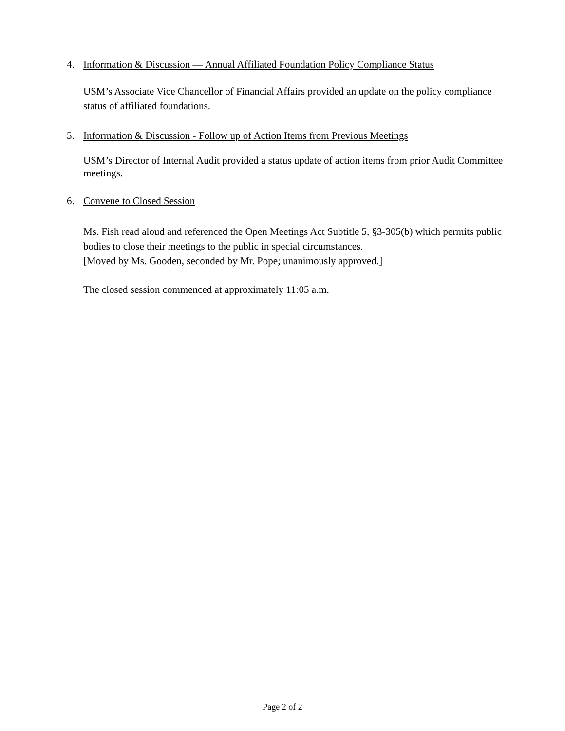4. Information & Discussion — Annual Affiliated Foundation Policy Compliance Status
USM’s Associate Vice Chancellor of Financial Affairs provided an update on the policy compliance status of affiliated foundations.
5. Information & Discussion - Follow up of Action Items from Previous Meetings
USM’s Director of Internal Audit provided a status update of action items from prior Audit Committee meetings.
6. Convene to Closed Session
Ms. Fish read aloud and referenced the Open Meetings Act Subtitle 5, §3-305(b) which permits public bodies to close their meetings to the public in special circumstances.
[Moved by Ms. Gooden, seconded by Mr. Pope; unanimously approved.]
The closed session commenced at approximately 11:05 a.m.
Page 2 of 2